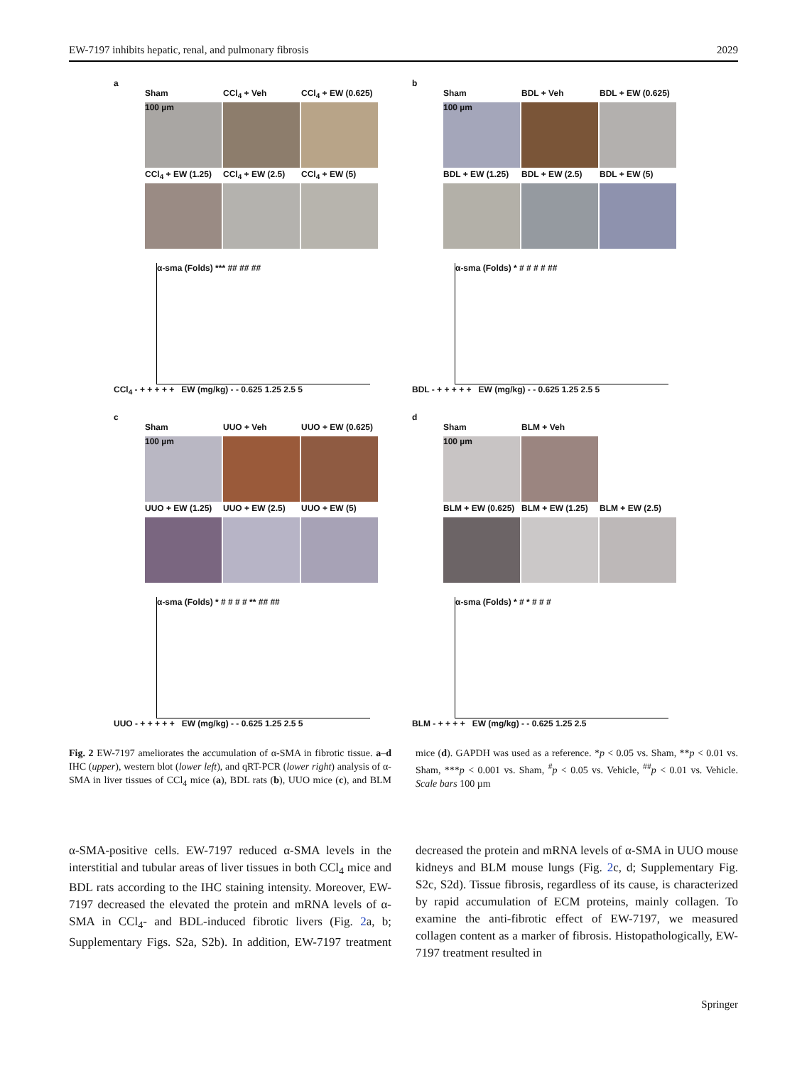EW-7197 inhibits hepatic, renal, and pulmonary fibrosis 2029
a
Sham CCl<sub>4</sub> + Veh CCl<sub>4</sub> + EW (0.625)
100 µm
CCl<sub>4</sub> + EW (1.25) CCl<sub>4</sub> + EW (2.5) CCl<sub>4</sub> + EW (5)
α-sma (Folds) *** ## ## ##
CCl<sub>4</sub> - + + + + + EW (mg/kg) - - 0.625 1.25 2.5 5
b
Sham BDL + Veh BDL + EW (0.625)
100 µm
BDL + EW (1.25) BDL + EW (2.5) BDL + EW (5)
α-sma (Folds) * # # # # ##
BDL - + + + + + EW (mg/kg) - - 0.625 1.25 2.5 5
c
Sham UUO + Veh UUO + EW (0.625)
100 µm
UUO + EW (1.25) UUO + EW (2.5) UUO + EW (5)
α-sma (Folds) * # # # # ** ## ##
UUO - + + + + + EW (mg/kg) - - 0.625 1.25 2.5 5
d
Sham BLM + Veh
100 µm
BLM + EW (0.625) BLM + EW (1.25) BLM + EW (2.5)
α-sma (Folds) * # * # # #
BLM - + + + + EW (mg/kg) - - 0.625 1.25 2.5
Fig. 2 EW-7197 ameliorates the accumulation of α-SMA in fibrotic tissue. a–d IHC (upper), western blot (lower left), and qRT-PCR (lower right) analysis of α-SMA in liver tissues of CCl<sub>4</sub> mice (a), BDL rats (b), UUO mice (c), and BLM mice (d). GAPDH was used as a reference. *p < 0.05 vs. Sham, **p < 0.01 vs. Sham, ***p < 0.001 vs. Sham, <sup>#</sup>p < 0.05 vs. Vehicle, <sup>##</sup>p < 0.01 vs. Vehicle. Scale bars 100 µm
α-SMA-positive cells. EW-7197 reduced α-SMA levels in the interstitial and tubular areas of liver tissues in both CCl<sub>4</sub> mice and BDL rats according to the IHC staining intensity. Moreover, EW-7197 decreased the elevated the protein and mRNA levels of α-SMA in CCl<sub>4</sub>- and BDL-induced fibrotic livers (Fig. 2a, b; Supplementary Figs. S2a, S2b). In addition, EW-7197 treatment decreased the protein and mRNA levels of α-SMA in UUO mouse kidneys and BLM mouse lungs (Fig. 2c, d; Supplementary Fig. S2c, S2d). Tissue fibrosis, regardless of its cause, is characterized by rapid accumulation of ECM proteins, mainly collagen. To examine the anti-fibrotic effect of EW-7197, we measured collagen content as a marker of fibrosis. Histopathologically, EW-7197 treatment resulted in
Springer